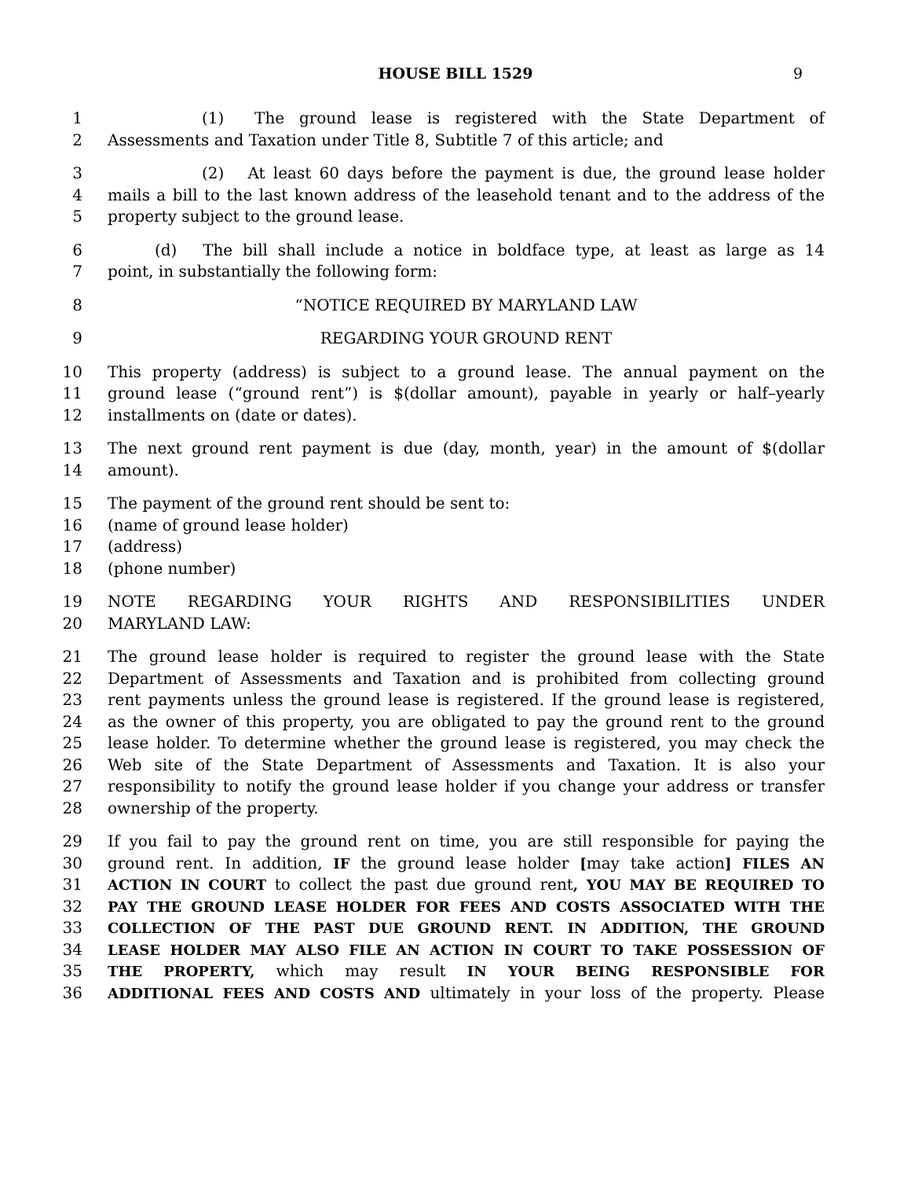HOUSE BILL 1529 9
1      (1)  The ground lease is registered with the State Department of
2 Assessments and Taxation under Title 8, Subtitle 7 of this article; and
3      (2)  At least 60 days before the payment is due, the ground lease holder
4 mails a bill to the last known address of the leasehold tenant and to the address of the
5 property subject to the ground lease.
6   (d)  The bill shall include a notice in boldface type, at least as large as 14
7 point, in substantially the following form:
8 “NOTICE REQUIRED BY MARYLAND LAW
9 REGARDING YOUR GROUND RENT
10 This property (address) is subject to a ground lease. The annual payment on the
11 ground lease (“ground rent”) is $(dollar amount), payable in yearly or half–yearly
12 installments on (date or dates).
13 The next ground rent payment is due (day, month, year) in the amount of $(dollar
14 amount).
15 The payment of the ground rent should be sent to:
16 (name of ground lease holder)
17 (address)
18 (phone number)
19 NOTE REGARDING YOUR RIGHTS AND RESPONSIBILITIES UNDER
20 MARYLAND LAW:
21 The ground lease holder is required to register the ground lease with the State
22 Department of Assessments and Taxation and is prohibited from collecting ground
23 rent payments unless the ground lease is registered. If the ground lease is registered,
24 as the owner of this property, you are obligated to pay the ground rent to the ground
25 lease holder. To determine whether the ground lease is registered, you may check the
26 Web site of the State Department of Assessments and Taxation. It is also your
27 responsibility to notify the ground lease holder if you change your address or transfer
28 ownership of the property.
29 If you fail to pay the ground rent on time, you are still responsible for paying the
30 ground rent. In addition, IF the ground lease holder [may take action] FILES AN
31 ACTION IN COURT to collect the past due ground rent, YOU MAY BE REQUIRED TO
32 PAY THE GROUND LEASE HOLDER FOR FEES AND COSTS ASSOCIATED WITH THE
33 COLLECTION OF THE PAST DUE GROUND RENT. IN ADDITION, THE GROUND
34 LEASE HOLDER MAY ALSO FILE AN ACTION IN COURT TO TAKE POSSESSION OF
35 THE PROPERTY, which may result IN YOUR BEING RESPONSIBLE FOR
36 ADDITIONAL FEES AND COSTS AND ultimately in your loss of the property. Please